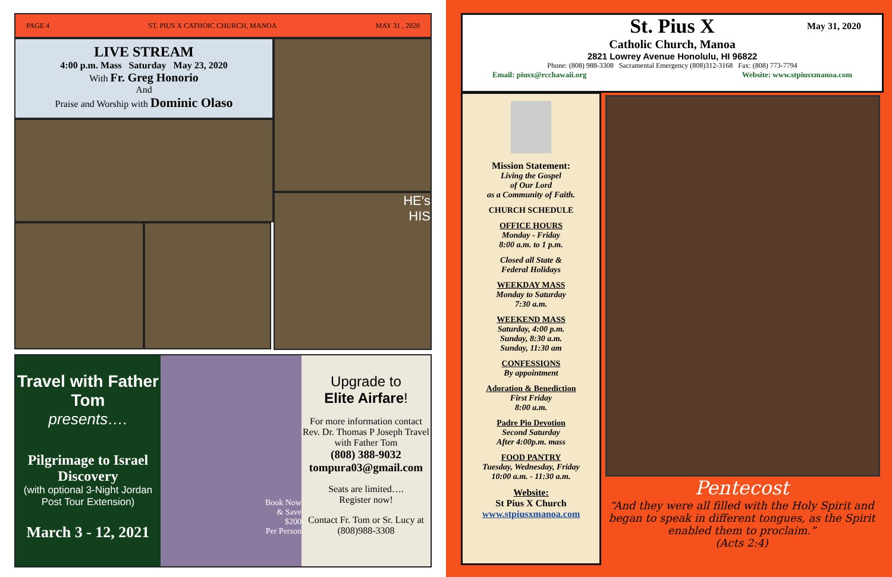PAGE 4 ST. PIUS X CATHOIC CHURCH, MANOA MAY 31 , 2020
LIVE STREAM
4:00 p.m. Mass Saturday May 23, 2020
With Fr. Greg Honorio
And
Praise and Worship with Dominic Olaso
HE's
HIS
Travel with Father Tom
presents….
Pilgrimage to Israel Discovery
(with optional 3-Night Jordan Post Tour Extension)
March 3 - 12, 2021
Book Now
& Save
$200
Per Person
Upgrade to
Elite Airfare!
For more information contact Rev. Dr. Thomas P Joseph Travel with Father Tom
(808) 388-9032
tompura03@gmail.com
Seats are limited….
Register now!
Contact Fr. Tom or Sr. Lucy at (808)988-3308
St. Pius X
May 31, 2020
Catholic Church, Manoa
2821 Lowrey Avenue Honolulu, HI 96822
Phone: (808) 988-3308 Sacramental Emergency (808)312-3168 Fax: (808) 773-7794
Email: piusx@rcchawaii.org Website: www.stpiusxmanoa.com
Mission Statement:
Living the Gospel
of Our Lord
as a Community of Faith.
CHURCH SCHEDULE
OFFICE HOURS
Monday - Friday
8:00 a.m. to 1 p.m.
Closed all State &
Federal Holidays
WEEKDAY MASS
Monday to Saturday
7:30 a.m.
WEEKEND MASS
Saturday, 4:00 p.m.
Sunday, 8:30 a.m.
Sunday, 11:30 am
CONFESSIONS
By appointment
Adoration & Benediction
First Friday
8:00 a.m.
Padre Pio Devotion
Second Saturday
After 4:00p.m. mass
FOOD PANTRY
Tuesday, Wednesday, Friday
10:00 a.m. - 11:30 a.m.
Website:
St Pius X Church
www.stpiusxmanoa.com
Pentecost
“And they were all filled with the Holy Spirit and began to speak in different tongues, as the Spirit enabled them to proclaim.”
(Acts 2:4)